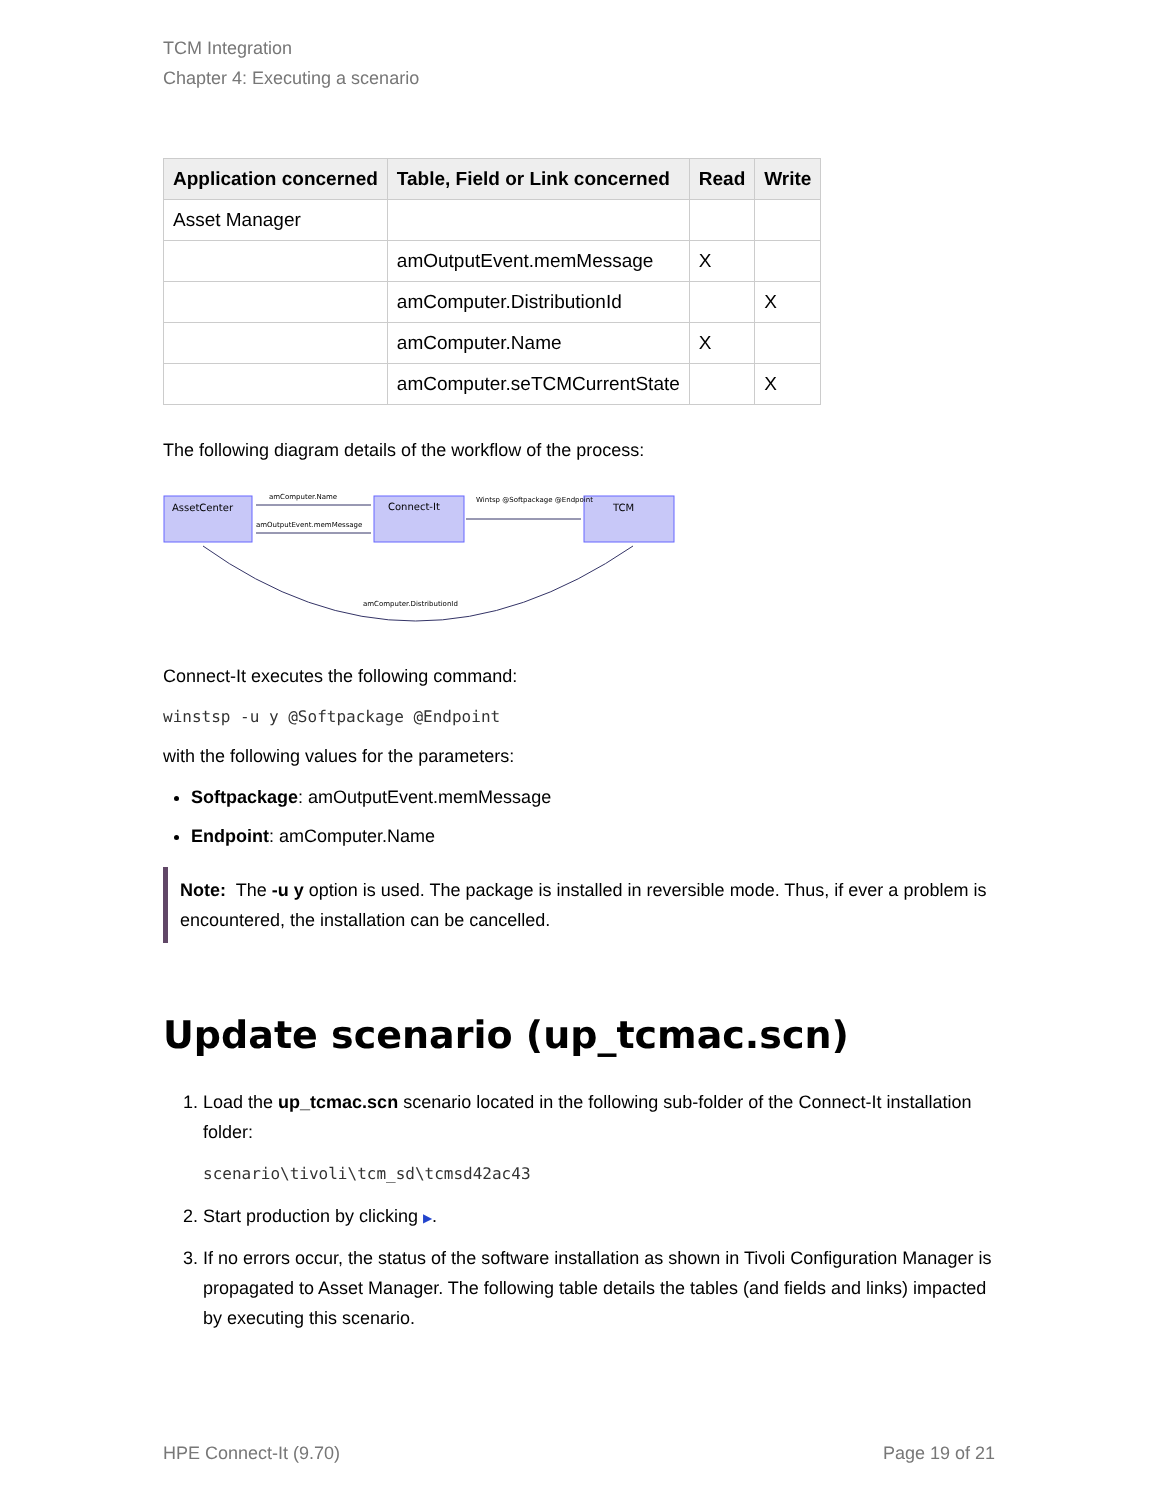TCM Integration
Chapter 4: Executing a scenario
| Application concerned | Table, Field or Link concerned | Read | Write |
| --- | --- | --- | --- |
| Asset Manager | | | |
| | amOutputEvent.memMessage | X | |
| | amComputer.DistributionId | | X |
| | amComputer.Name | X | |
| | amComputer.seTCMCurrentState | | X |
The following diagram details of the workflow of the process:
AssetCenter
Connect-It
TCM
amComputer.Name
amOutputEvent.memMessage
Wintsp @Softpackage @Endpoint
amComputer.DistributionId
Connect-It executes the following command:
winstsp -u y @Softpackage @Endpoint
with the following values for the parameters:
Softpackage: amOutputEvent.memMessage
Endpoint: amComputer.Name
Note: The -u y option is used. The package is installed in reversible mode. Thus, if ever a problem is encountered, the installation can be cancelled.
Update scenario (up_tcmac.scn)
1. Load the up_tcmac.scn scenario located in the following sub-folder of the Connect-It installation folder:
scenario\tivoli\tcm_sd\tcmsd42ac43
2. Start production by clicking ▶.
3. If no errors occur, the status of the software installation as shown in Tivoli Configuration Manager is propagated to Asset Manager. The following table details the tables (and fields and links) impacted by executing this scenario.
HPE Connect-It (9.70) Page 19 of 21